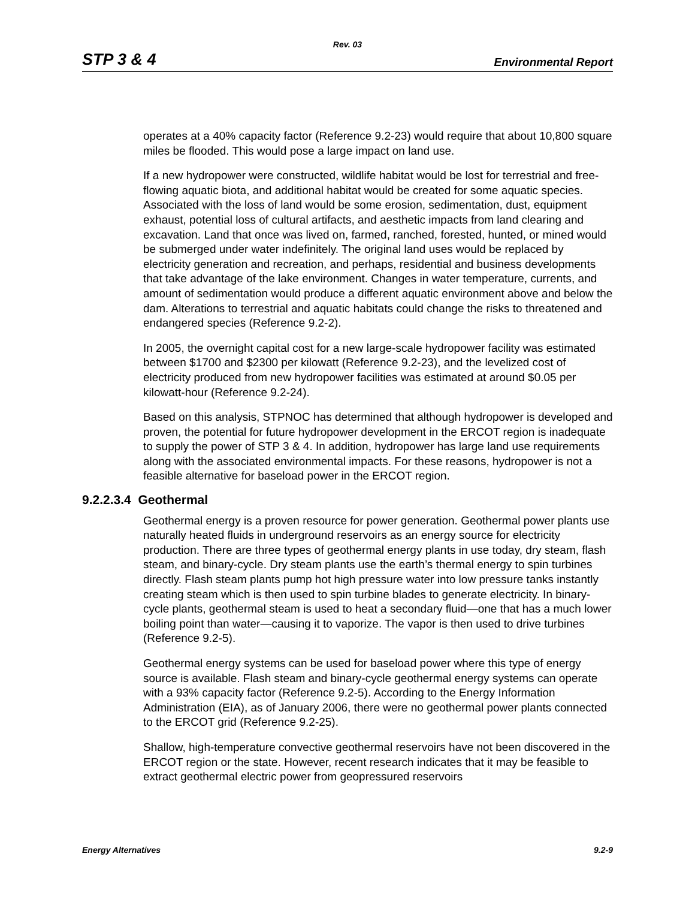Rev. 03
STP 3 & 4 Environmental Report
operates at a 40% capacity factor (Reference 9.2-23) would require that about 10,800 square miles be flooded. This would pose a large impact on land use.
If a new hydropower were constructed, wildlife habitat would be lost for terrestrial and free-flowing aquatic biota, and additional habitat would be created for some aquatic species. Associated with the loss of land would be some erosion, sedimentation, dust, equipment exhaust, potential loss of cultural artifacts, and aesthetic impacts from land clearing and excavation. Land that once was lived on, farmed, ranched, forested, hunted, or mined would be submerged under water indefinitely. The original land uses would be replaced by electricity generation and recreation, and perhaps, residential and business developments that take advantage of the lake environment. Changes in water temperature, currents, and amount of sedimentation would produce a different aquatic environment above and below the dam. Alterations to terrestrial and aquatic habitats could change the risks to threatened and endangered species (Reference 9.2-2).
In 2005, the overnight capital cost for a new large-scale hydropower facility was estimated between $1700 and $2300 per kilowatt (Reference 9.2-23), and the levelized cost of electricity produced from new hydropower facilities was estimated at around $0.05 per kilowatt-hour (Reference 9.2-24).
Based on this analysis, STPNOC has determined that although hydropower is developed and proven, the potential for future hydropower development in the ERCOT region is inadequate to supply the power of STP 3 & 4. In addition, hydropower has large land use requirements along with the associated environmental impacts. For these reasons, hydropower is not a feasible alternative for baseload power in the ERCOT region.
9.2.2.3.4 Geothermal
Geothermal energy is a proven resource for power generation. Geothermal power plants use naturally heated fluids in underground reservoirs as an energy source for electricity production. There are three types of geothermal energy plants in use today, dry steam, flash steam, and binary-cycle. Dry steam plants use the earth’s thermal energy to spin turbines directly. Flash steam plants pump hot high pressure water into low pressure tanks instantly creating steam which is then used to spin turbine blades to generate electricity. In binary-cycle plants, geothermal steam is used to heat a secondary fluid—one that has a much lower boiling point than water—causing it to vaporize. The vapor is then used to drive turbines (Reference 9.2-5).
Geothermal energy systems can be used for baseload power where this type of energy source is available. Flash steam and binary-cycle geothermal energy systems can operate with a 93% capacity factor (Reference 9.2-5). According to the Energy Information Administration (EIA), as of January 2006, there were no geothermal power plants connected to the ERCOT grid (Reference 9.2-25).
Shallow, high-temperature convective geothermal reservoirs have not been discovered in the ERCOT region or the state. However, recent research indicates that it may be feasible to extract geothermal electric power from geopressured reservoirs
Energy Alternatives 9.2-9